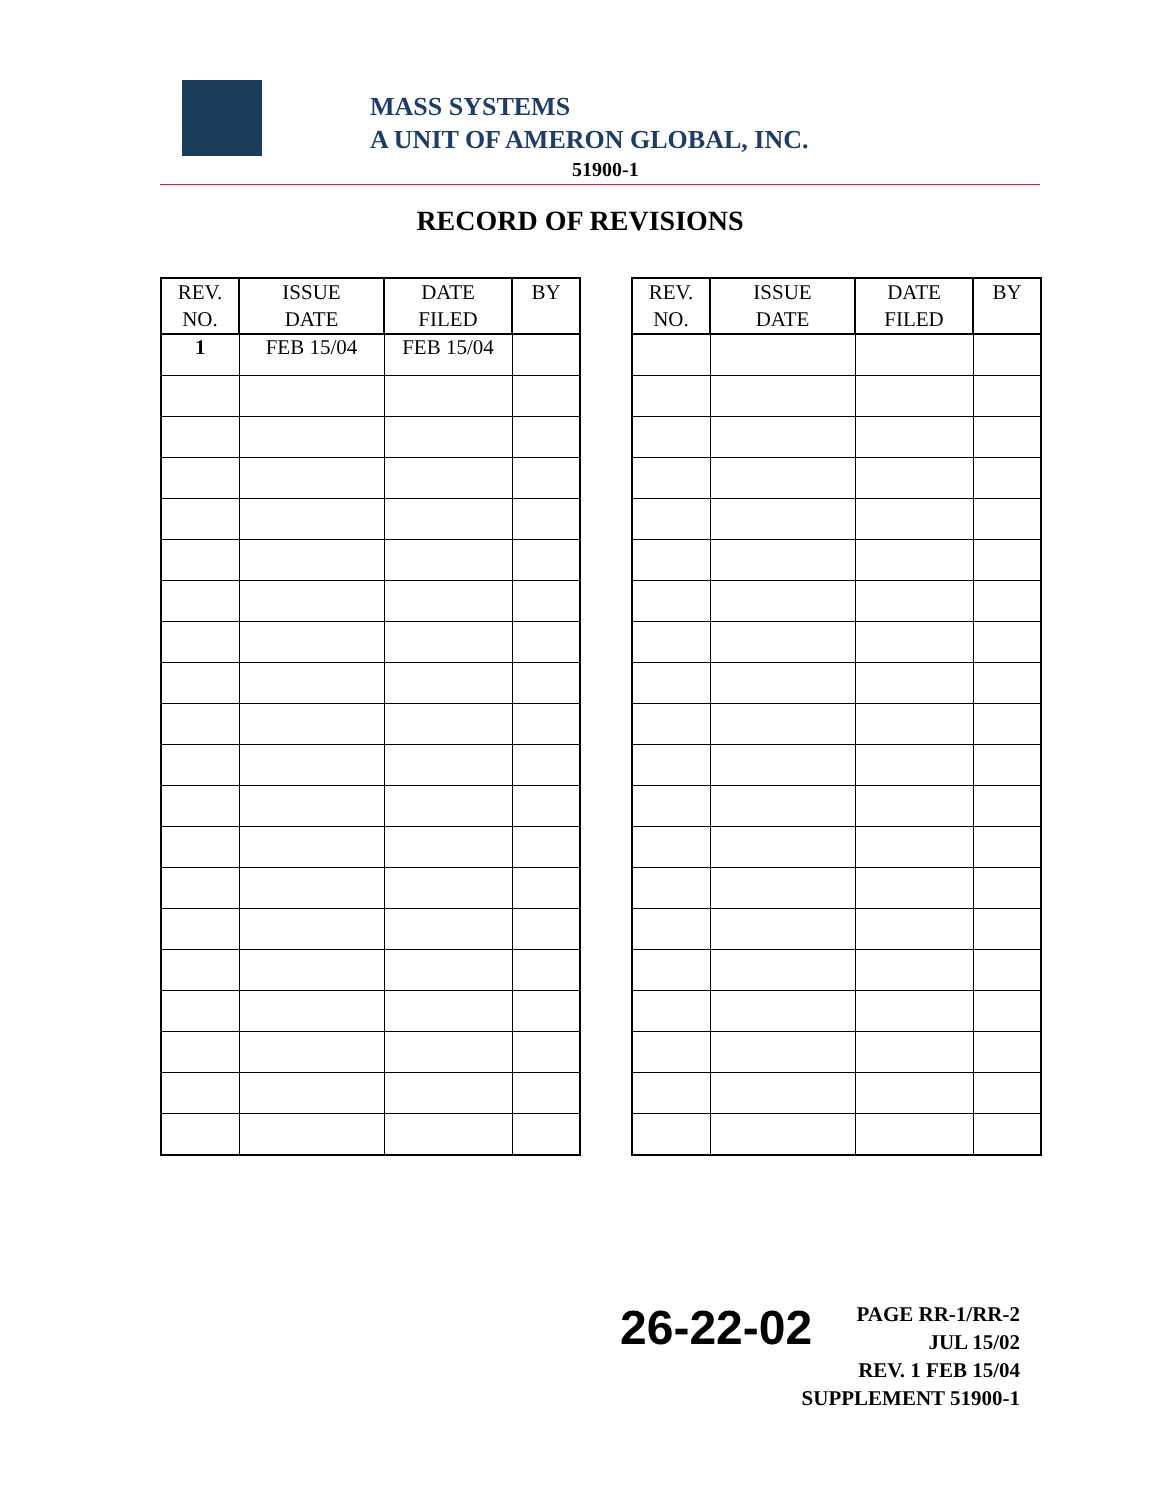MASS SYSTEMS
A UNIT OF AMERON GLOBAL, INC.
51900-1
RECORD OF REVISIONS
| REV. NO. | ISSUE DATE | DATE FILED | BY |
| --- | --- | --- | --- |
| 1 | FEB 15/04 | FEB 15/04 | |
| REV. NO. | ISSUE DATE | DATE FILED | BY |
| --- | --- | --- | --- |
26-22-02
PAGE RR-1/RR-2
JUL 15/02
REV. 1 FEB 15/04
SUPPLEMENT 51900-1